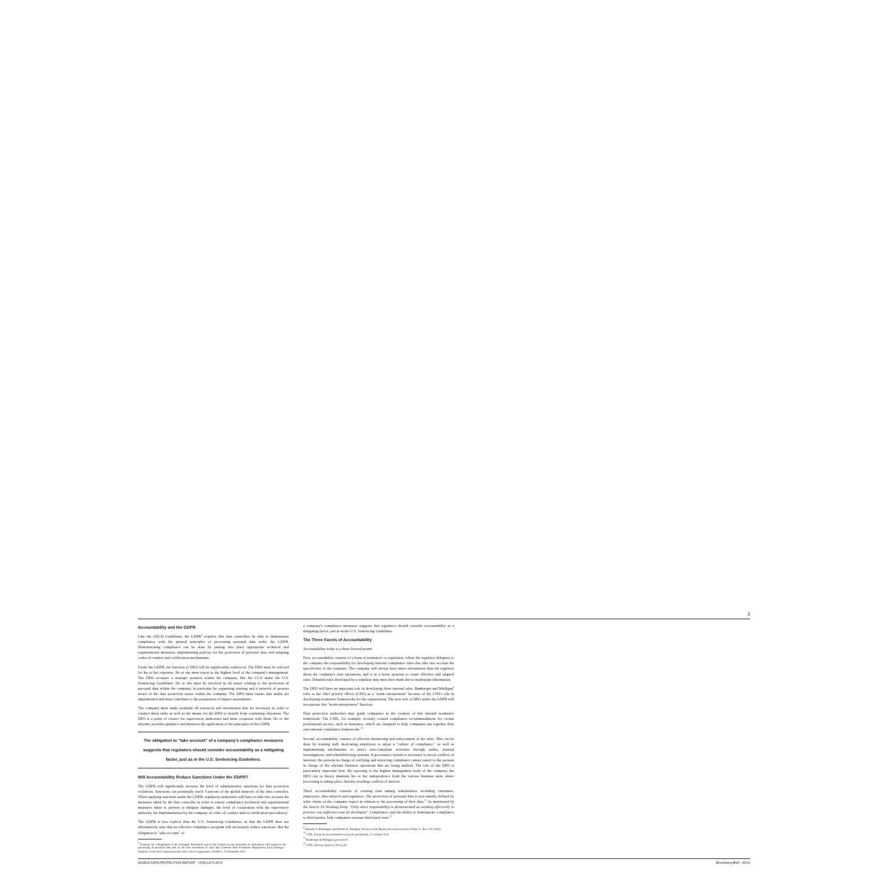3
Accountability and the GDPR
Like the OECD Guidelines, the GDPR<sup>8</sup> requires that data controllers be able to demonstrate compliance with the general principles of processing personal data under the GDPR. Demonstrating compliance can be done by putting into place appropriate technical and organisational measures, implementing policies for the protection of personal data, and adopting codes of conduct and certification mechanisms.
Under the GDPR, the function of DPO will be significantly reinforced. The DPO must be selected for his or her expertise. He or she must report to the highest level of the company's management. The DPO occupies a strategic position within the company, like the CCO under the U.S. Sentencing Guidelines. He or she must be involved in all issues relating to the protection of personal data within the company, in particular by organizing training and a network of persons aware of the data protection issues within the company. The DPO must ensure that audits are implemented and must contribute to the preparation of impact assessments.
The company must make available all resources and information that are necessary in order to conduct these tasks as well as the means for the DPO to benefit from continuing education. The DPO is a point of contact for supervisory authorities and must cooperate with them. He or she informs, provides guidance and monitors the application of the principles of the GDPR.
The obligation to "take account" of a company's compliance measures suggests that regulators should consider accountability as a mitigating factor, just as in the U.S. Sentencing Guidelines.
Will Accountability Reduce Sanctions Under the GDPR?
The GDPR will significantly increase the level of administrative sanctions for data protection violations. Sanctions can potentially reach 4 percent of the global turnover of the data controller. When applying sanctions under the GDPR, regulatory authorities will have to take into account the measures taken by the data controller in order to ensure compliance (technical and organisational measures taken to prevent or mitigate damages, the level of cooperation with the supervisory authority, the implementation by the company of codes of conduct and/or certification procedures).
The GDPR is less explicit than the U.S. Sentencing Guidelines, in that the GDPR does not affirmatively state that an effective compliance program will necessarily reduce sanctions. But the obligation to "take account" of
<sup>8</sup> Proposal for a Regulation of the European Parliament and of the Council on the protection of individuals with regard to the processing of personal data and on the free movement of such data (General Data Protection Regulation) [first reading]—Analysis of the final compromise text with a view to agreement, 15039/15, 15 December 2015.
a company's compliance measures suggests that regulators should consider accountability as a mitigating factor, just as in the U.S. Sentencing Guidelines.
The Three Facets of Accountability
Accountability today is a three-faceted prism:
First, accountability consists of a form of normative co-regulation, where the regulator delegates to the company the responsibility for developing internal compliance rules that take into account the specificities of the company. The company will always have more information than the regulator about the company's own operations, and is in a better position to create effective and adapted rules. Detailed rules developed by a regulator may miss their mark due to inadequate information.
The DPO will have an important role in developing these internal rules. Bamberger and Mulligan<sup>9</sup> refer to the chief privacy officer (CPO) as a "norm entrepreneur" because of the CPO's role in developing normative frameworks for the organization. The new role of DPO under the GDPR will incorporate this "norm entrepreneur" function.
Data protection authorities may guide companies in the creation of this internal normative framework. The CNIL, for example, recently created compliance recommendations for certain professional sectors, such as insurance, which are designed to help companies put together their own internal compliance frameworks.<sup>10</sup>
Second, accountability consists of effective monitoring and enforcement of the rules. This can be done by training staff, motivating employees to adopt a "culture of compliance," as well as implementing mechanisms to detect non-compliant activities through audits, internal investigations, and whistleblowing systems. A governance system is necessary to avoid conflicts of interests: the persons in charge of verifying and enforcing compliance cannot report to the persons in charge of the relevant business operations that are being audited. The role of the DPO is particularly important here. By reporting to the highest management body of the company, the DPO can in theory maintain his or her independence from the various business units where processing is taking place, thereby avoiding conflicts of interest.
Third, accountability consists of creating trust among stakeholders, including customers, employees, data subjects and regulators. The protection of personal data is now mainly defined by what clients of the company expect in relation to the processing of their data.<sup>11</sup> As mentioned by the Article 29 Working Party, "Only when responsibility is demonstrated as working effectively in practice can sufficient trust be developed." Compliance, and the ability to demonstrate compliance to third parties, help companies increase third party trust.<sup>12</sup>
<sup>9</sup> Kenneth A. Bamberger and Deirdre K. Mulligan, Privacy on the Books and on the Ground, 63 Stan. L. Rev. 247 (2010).
<sup>10</sup> CNIL, Les packs de conformité: un succès grandissant, 21 October 2014.
<sup>11</sup> Bamberger & Mulligan supra note 9.
<sup>12</sup> CNIL, Activity report of 2014, p.42.
WORLD DATA PROTECTION REPORT ISSN 1473-3579 Bloomberg BNA 05/16